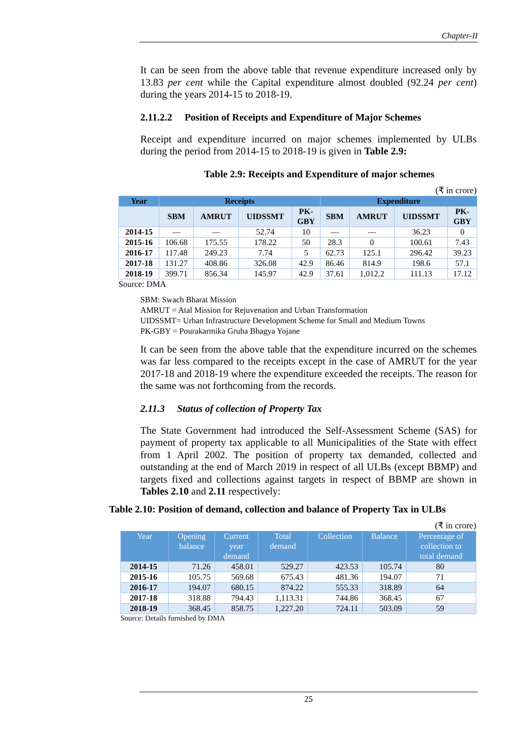Chapter-II
It can be seen from the above table that revenue expenditure increased only by 13.83 per cent while the Capital expenditure almost doubled (92.24 per cent) during the years 2014-15 to 2018-19.
2.11.2.2 Position of Receipts and Expenditure of Major Schemes
Receipt and expenditure incurred on major schemes implemented by ULBs during the period from 2014-15 to 2018-19 is given in Table 2.9:
Table 2.9: Receipts and Expenditure of major schemes
(₹ in crore)
| Year | Receipts | | | | Expenditure | | | |
| --- | --- | --- | --- | --- | --- | --- | --- | --- |
| | SBM | AMRUT | UIDSSMT | PK- GBY | SBM | AMRUT | UIDSSMT | PK- GBY |
| 2014-15 | — | — | 52.74 | 10 | — | — | 36.23 | 0 |
| 2015-16 | 106.68 | 175.55 | 178.22 | 50 | 28.3 | 0 | 100.61 | 7.43 |
| 2016-17 | 117.48 | 249.23 | 7.74 | 5 | 62.73 | 125.1 | 296.42 | 39.23 |
| 2017-18 | 131.27 | 408.86 | 326.08 | 42.9 | 86.46 | 814.9 | 198.6 | 57.1 |
| 2018-19 | 399.71 | 856.34 | 145.97 | 42.9 | 37.61 | 1,012.2 | 111.13 | 17.12 |
Source: DMA
SBM: Swach Bharat Mission
AMRUT = Atal Mission for Rejuvenation and Urban Transformation
UIDSSMT= Urban Infrastructure Development Scheme for Small and Medium Towns
PK-GBY = Pourakarmika Gruha Bhagya Yojane
It can be seen from the above table that the expenditure incurred on the schemes was far less compared to the receipts except in the case of AMRUT for the year 2017-18 and 2018-19 where the expenditure exceeded the receipts. The reason for the same was not forthcoming from the records.
2.11.3 Status of collection of Property Tax
The State Government had introduced the Self-Assessment Scheme (SAS) for payment of property tax applicable to all Municipalities of the State with effect from 1 April 2002. The position of property tax demanded, collected and outstanding at the end of March 2019 in respect of all ULBs (except BBMP) and targets fixed and collections against targets in respect of BBMP are shown in Tables 2.10 and 2.11 respectively:
Table 2.10: Position of demand, collection and balance of Property Tax in ULBs
(₹ in crore)
| Year | Opening balance | Current year demand | Total demand | Collection | Balance | Percentage of collection to total demand |
| --- | --- | --- | --- | --- | --- | --- |
| 2014-15 | 71.26 | 458.01 | 529.27 | 423.53 | 105.74 | 80 |
| 2015-16 | 105.75 | 569.68 | 675.43 | 481.36 | 194.07 | 71 |
| 2016-17 | 194.07 | 680.15 | 874.22 | 555.33 | 318.89 | 64 |
| 2017-18 | 318.88 | 794.43 | 1,113.31 | 744.86 | 368.45 | 67 |
| 2018-19 | 368.45 | 858.75 | 1,227.20 | 724.11 | 503.09 | 59 |
Source: Details furnished by DMA
25